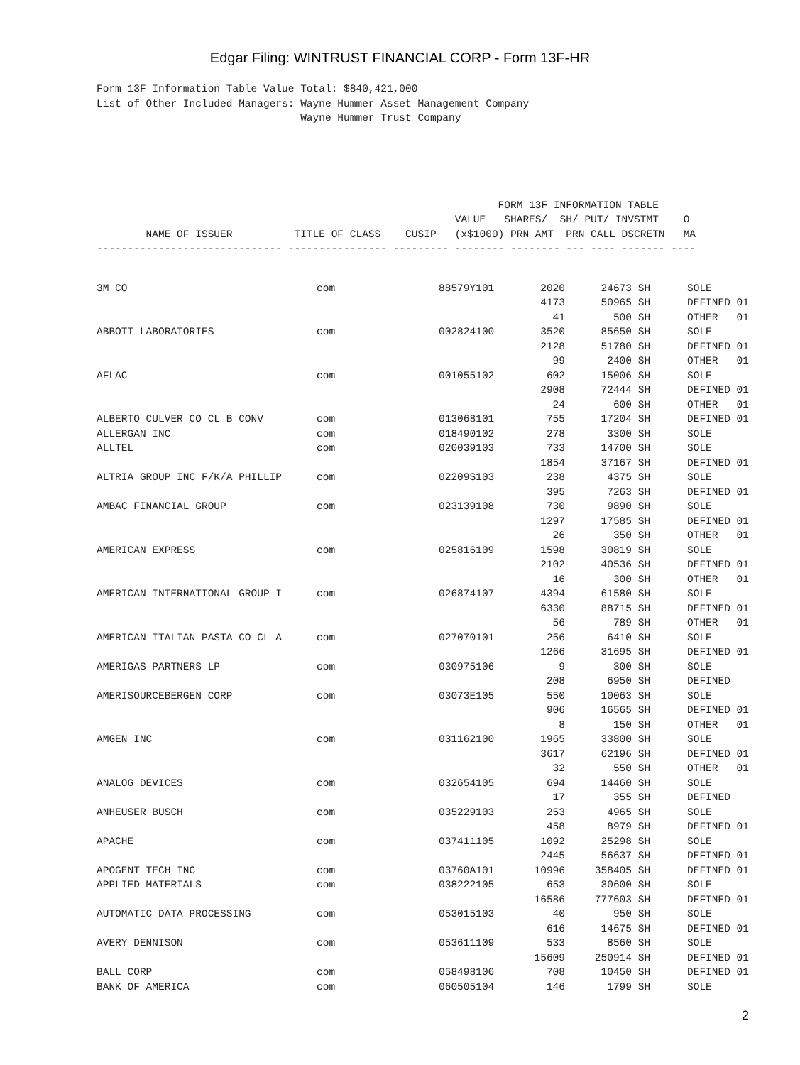Edgar Filing: WINTRUST FINANCIAL CORP - Form 13F-HR
Form 13F Information Table Value Total: $840,421,000
List of Other Included Managers: Wayne Hummer Asset Management Company
                                 Wayne Hummer Trust Company
                                                                 FORM 13F INFORMATION TABLE
                                                          VALUE   SHARES/  SH/ PUT/ INVSTMT    O
        NAME OF ISSUER          TITLE OF CLASS    CUSIP   (x$1000) PRN AMT  PRN CALL DSCRETN   MA
------------------------------ ---------------- --------- -------- -------- --- ---- ------- ----
| 3M CO | com | 88579Y101 | 2020 | 24673 | SH | | SOLE |
| | | | 4173 | 50965 | SH | | DEFINED 01 |
| | | | 41 | 500 | SH | | OTHER 01 |
| ABBOTT LABORATORIES | com | 002824100 | 3520 | 85650 | SH | | SOLE |
| | | | 2128 | 51780 | SH | | DEFINED 01 |
| | | | 99 | 2400 | SH | | OTHER 01 |
| AFLAC | com | 001055102 | 602 | 15006 | SH | | SOLE |
| | | | 2908 | 72444 | SH | | DEFINED 01 |
| | | | 24 | 600 | SH | | OTHER 01 |
| ALBERTO CULVER CO CL B CONV | com | 013068101 | 755 | 17204 | SH | | DEFINED 01 |
| ALLERGAN INC | com | 018490102 | 278 | 3300 | SH | | SOLE |
| ALLTEL | com | 020039103 | 733 | 14700 | SH | | SOLE |
| | | | 1854 | 37167 | SH | | DEFINED 01 |
| ALTRIA GROUP INC F/K/A PHILLIP | com | 02209S103 | 238 | 4375 | SH | | SOLE |
| | | | 395 | 7263 | SH | | DEFINED 01 |
| AMBAC FINANCIAL GROUP | com | 023139108 | 730 | 9890 | SH | | SOLE |
| | | | 1297 | 17585 | SH | | DEFINED 01 |
| | | | 26 | 350 | SH | | OTHER 01 |
| AMERICAN EXPRESS | com | 025816109 | 1598 | 30819 | SH | | SOLE |
| | | | 2102 | 40536 | SH | | DEFINED 01 |
| | | | 16 | 300 | SH | | OTHER 01 |
| AMERICAN INTERNATIONAL GROUP I | com | 026874107 | 4394 | 61580 | SH | | SOLE |
| | | | 6330 | 88715 | SH | | DEFINED 01 |
| | | | 56 | 789 | SH | | OTHER 01 |
| AMERICAN ITALIAN PASTA CO CL A | com | 027070101 | 256 | 6410 | SH | | SOLE |
| | | | 1266 | 31695 | SH | | DEFINED 01 |
| AMERIGAS PARTNERS LP | com | 030975106 | 9 | 300 | SH | | SOLE |
| | | | 208 | 6950 | SH | | DEFINED |
| AMERISOURCEBERGEN CORP | com | 03073E105 | 550 | 10063 | SH | | SOLE |
| | | | 906 | 16565 | SH | | DEFINED 01 |
| | | | 8 | 150 | SH | | OTHER 01 |
| AMGEN INC | com | 031162100 | 1965 | 33800 | SH | | SOLE |
| | | | 3617 | 62196 | SH | | DEFINED 01 |
| | | | 32 | 550 | SH | | OTHER 01 |
| ANALOG DEVICES | com | 032654105 | 694 | 14460 | SH | | SOLE |
| | | | 17 | 355 | SH | | DEFINED |
| ANHEUSER BUSCH | com | 035229103 | 253 | 4965 | SH | | SOLE |
| | | | 458 | 8979 | SH | | DEFINED 01 |
| APACHE | com | 037411105 | 1092 | 25298 | SH | | SOLE |
| | | | 2445 | 56637 | SH | | DEFINED 01 |
| APOGENT TECH INC | com | 03760A101 | 10996 | 358405 | SH | | DEFINED 01 |
| APPLIED MATERIALS | com | 038222105 | 653 | 30600 | SH | | SOLE |
| | | | 16586 | 777603 | SH | | DEFINED 01 |
| AUTOMATIC DATA PROCESSING | com | 053015103 | 40 | 950 | SH | | SOLE |
| | | | 616 | 14675 | SH | | DEFINED 01 |
| AVERY DENNISON | com | 053611109 | 533 | 8560 | SH | | SOLE |
| | | | 15609 | 250914 | SH | | DEFINED 01 |
| BALL CORP | com | 058498106 | 708 | 10450 | SH | | DEFINED 01 |
| BANK OF AMERICA | com | 060505104 | 146 | 1799 | SH | | SOLE |
2